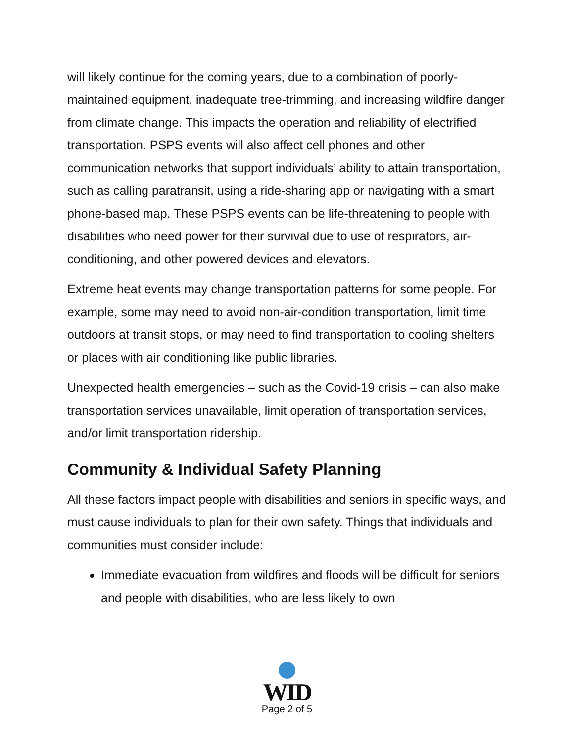will likely continue for the coming years, due to a combination of poorly-maintained equipment, inadequate tree-trimming, and increasing wildfire danger from climate change. This impacts the operation and reliability of electrified transportation. PSPS events will also affect cell phones and other communication networks that support individuals’ ability to attain transportation, such as calling paratransit, using a ride-sharing app or navigating with a smart phone-based map. These PSPS events can be life-threatening to people with disabilities who need power for their survival due to use of respirators, air-conditioning, and other powered devices and elevators.
Extreme heat events may change transportation patterns for some people. For example, some may need to avoid non-air-condition transportation, limit time outdoors at transit stops, or may need to find transportation to cooling shelters or places with air conditioning like public libraries.
Unexpected health emergencies – such as the Covid-19 crisis – can also make transportation services unavailable, limit operation of transportation services, and/or limit transportation ridership.
Community & Individual Safety Planning
All these factors impact people with disabilities and seniors in specific ways, and must cause individuals to plan for their own safety. Things that individuals and communities must consider include:
Immediate evacuation from wildfires and floods will be difficult for seniors and people with disabilities, who are less likely to own
WID
Page 2 of 5